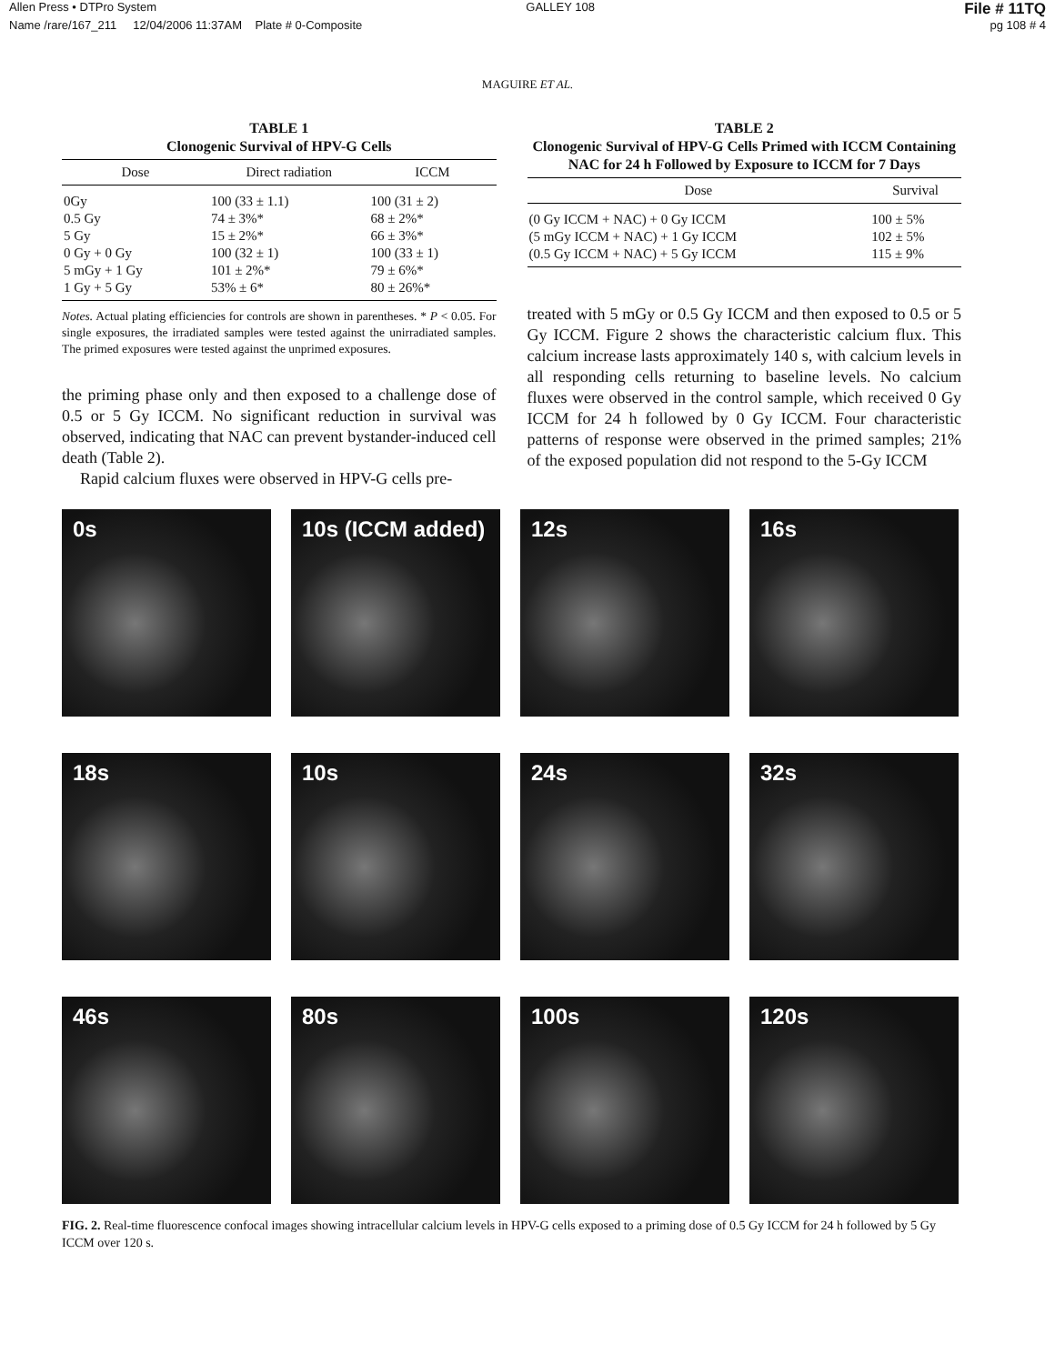Allen Press • DTPro System GALLEY 108 File # 11TQ
Name /rare/167_211 12/04/2006 11:37AM Plate # 0-Composite pg 108 # 4
MAGUIRE ET AL.
TABLE 1
Clonogenic Survival of HPV-G Cells
| Dose | Direct radiation | ICCM |
| --- | --- | --- |
| 0Gy | 100 (33 ± 1.1) | 100 (31 ± 2) |
| 0.5 Gy | 74 ± 3%* | 68 ± 2%* |
| 5 Gy | 15 ± 2%* | 66 ± 3%* |
| 0 Gy + 0 Gy | 100 (32 ± 1) | 100 (33 ± 1) |
| 5 mGy + 1 Gy | 101 ± 2%* | 79 ± 6%* |
| 1 Gy + 5 Gy | 53% ± 6* | 80 ± 26%* |
Notes. Actual plating efficiencies for controls are shown in parentheses. * P < 0.05. For single exposures, the irradiated samples were tested against the unirradiated samples. The primed exposures were tested against the unprimed exposures.
the priming phase only and then exposed to a challenge dose of 0.5 or 5 Gy ICCM. No significant reduction in survival was observed, indicating that NAC can prevent bystander-induced cell death (Table 2).
Rapid calcium fluxes were observed in HPV-G cells pre-
TABLE 2
Clonogenic Survival of HPV-G Cells Primed with ICCM Containing NAC for 24 h Followed by Exposure to ICCM for 7 Days
| Dose | Survival |
| --- | --- |
| (0 Gy ICCM + NAC) + 0 Gy ICCM | 100 ± 5% |
| (5 mGy ICCM + NAC) + 1 Gy ICCM | 102 ± 5% |
| (0.5 Gy ICCM + NAC) + 5 Gy ICCM | 115 ± 9% |
treated with 5 mGy or 0.5 Gy ICCM and then exposed to 0.5 or 5 Gy ICCM. Figure 2 shows the characteristic calcium flux. This calcium increase lasts approximately 140 s, with calcium levels in all responding cells returning to baseline levels. No calcium fluxes were observed in the control sample, which received 0 Gy ICCM for 24 h followed by 0 Gy ICCM. Four characteristic patterns of response were observed in the primed samples; 21% of the exposed population did not respond to the 5-Gy ICCM
0s
10s (ICCM added)
12s
16s
18s
10s
24s
32s
46s
80s
100s
120s
FIG. 2. Real-time fluorescence confocal images showing intracellular calcium levels in HPV-G cells exposed to a priming dose of 0.5 Gy ICCM for 24 h followed by 5 Gy ICCM over 120 s.